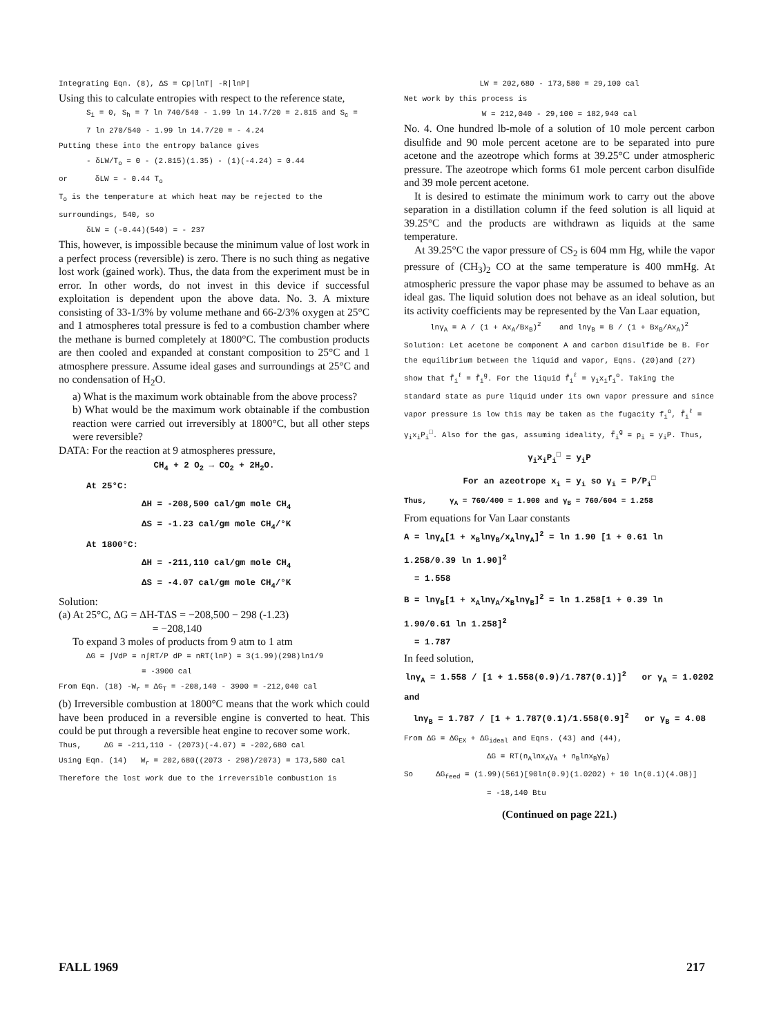Integrating Eqn. (8), ΔS = Cp|lnT| -R|lnP|
Using this to calculate entropies with respect to the reference state,
S<sub>i</sub> = 0, S<sub>h</sub> = 7 ln 740/540 - 1.99 ln 14.7/20 = 2.815 and S<sub>c</sub> =
7 ln 270/540 - 1.99 ln 14.7/20 = - 4.24
Putting these into the entropy balance gives
- δLW/T<sub>o</sub> = 0 - (2.815)(1.35) - (1)(-4.24) = 0.44
or δLW = - 0.44 T<sub>o</sub>
T<sub>o</sub> is the temperature at which heat may be rejected to the surroundings, 540, so
δLW = (-0.44)(540) = - 237
This, however, is impossible because the minimum value of lost work in a perfect process (reversible) is zero. There is no such thing as negative lost work (gained work). Thus, the data from the experiment must be in error. In other words, do not invest in this device if successful exploitation is dependent upon the above data. No. 3. A mixture consisting of 33-1/3% by volume methane and 66-2/3% oxygen at 25°C and 1 atmospheres total pressure is fed to a combustion chamber where the methane is burned completely at 1800°C. The combustion products are then cooled and expanded at constant composition to 25°C and 1 atmosphere pressure. Assume ideal gases and surroundings at 25°C and no condensation of H<sub>2</sub>O.
a) What is the maximum work obtainable from the above process?
b) What would be the maximum work obtainable if the combustion reaction were carried out irreversibly at 1800°C, but all other steps were reversible?
DATA: For the reaction at 9 atmospheres pressure,
CH<sub>4</sub> + 2 O<sub>2</sub> → CO<sub>2</sub> + 2H<sub>2</sub>O.
At 25°C:
ΔH = -208,500 cal/gm mole CH<sub>4</sub>
ΔS = -1.23 cal/gm mole CH<sub>4</sub>/°K
At 1800°C:
ΔH = -211,110 cal/gm mole CH<sub>4</sub>
ΔS = -4.07 cal/gm mole CH<sub>4</sub>/°K
Solution:
(a) At 25°C, ΔG = ΔH-TΔS = −208,500 − 298 (-1.23)
= −208,140
To expand 3 moles of products from 9 atm to 1 atm
ΔG = ∫VdP = n∫RT/P dP = nRT(lnP) = 3(1.99)(298)ln1/9
= -3900 cal
From Eqn. (18) -W<sub>r</sub> = ΔG<sub>T</sub> = -208,140 - 3900 = -212,040 cal
(b) Irreversible combustion at 1800°C means that the work which could have been produced in a reversible engine is converted to heat. This could be put through a reversible heat engine to recover some work.
Thus, ΔG = -211,110 - (2073)(-4.07) = -202,680 cal
Using Eqn. (14) W<sub>r</sub> = 202,680((2073 - 298)/2073) = 173,580 cal
Therefore the lost work due to the irreversible combustion is
LW = 202,680 - 173,580 = 29,100 cal
Net work by this process is
W = 212,040 - 29,100 = 182,940 cal
No. 4. One hundred lb-mole of a solution of 10 mole percent carbon disulfide and 90 mole percent acetone are to be separated into pure acetone and the azeotrope which forms at 39.25°C under atmospheric pressure. The azeotrope which forms 61 mole percent carbon disulfide and 39 mole percent acetone.
It is desired to estimate the minimum work to carry out the above separation in a distillation column if the feed solution is all liquid at 39.25°C and the products are withdrawn as liquids at the same temperature.
At 39.25°C the vapor pressure of CS<sub>2</sub> is 604 mm Hg, while the vapor pressure of (CH<sub>3</sub>)<sub>2</sub> CO at the same temperature is 400 mmHg. At atmospheric pressure the vapor phase may be assumed to behave as an ideal gas. The liquid solution does not behave as an ideal solution, but its activity coefficients may be represented by the Van Laar equation,
lnγ<sub>A</sub> = A / (1 + Ax<sub>A</sub>/Bx<sub>B</sub>)<sup>2</sup> and lnγ<sub>B</sub> = B / (1 + Bx<sub>B</sub>/Ax<sub>A</sub>)<sup>2</sup>
Solution: Let acetone be component A and carbon disulfide be B. For the equilibrium between the liquid and vapor, Eqns. (20)and (27) show that f̄<sub>i</sub><sup>ℓ</sup> = f̄<sub>i</sub><sup>g</sup>. For the liquid f̄<sub>i</sub><sup>ℓ</sup> = γ<sub>i</sub>x<sub>i</sub>f<sub>i</sub><sup>o</sup>. Taking the standard state as pure liquid under its own vapor pressure and since vapor pressure is low this may be taken as the fugacity f<sub>i</sub><sup>o</sup>, f̄<sub>i</sub><sup>ℓ</sup> = γ<sub>i</sub>x<sub>i</sub>P<sub>i</sub><sup>□</sup>. Also for the gas, assuming ideality, f̄<sub>i</sub><sup>g</sup> = p<sub>i</sub> = y<sub>i</sub>P. Thus,
γ<sub>i</sub>x<sub>i</sub>P<sub>i</sub><sup>□</sup> = y<sub>i</sub>P
For an azeotrope x<sub>i</sub> = y<sub>i</sub> so γ<sub>i</sub> = P/P<sub>i</sub><sup>□</sup>
Thus, γ<sub>A</sub> = 760/400 = 1.900 and γ<sub>B</sub> = 760/604 = 1.258
From equations for Van Laar constants
A = lnγ<sub>A</sub>[1 + x<sub>B</sub>lnγ<sub>B</sub>/x<sub>A</sub>lnγ<sub>A</sub>]<sup>2</sup> = ln 1.90 [1 + 0.61 ln 1.258/0.39 ln 1.90]<sup>2</sup>
= 1.558
B = lnγ<sub>B</sub>[1 + x<sub>A</sub>lnγ<sub>A</sub>/x<sub>B</sub>lnγ<sub>B</sub>]<sup>2</sup> = ln 1.258[1 + 0.39 ln 1.90/0.61 ln 1.258]<sup>2</sup>
= 1.787
In feed solution,
lnγ<sub>A</sub> = 1.558 / [1 + 1.558(0.9)/1.787(0.1)]<sup>2</sup> or γ<sub>A</sub> = 1.0202
and
lnγ<sub>B</sub> = 1.787 / [1 + 1.787(0.1)/1.558(0.9]<sup>2</sup> or γ<sub>B</sub> = 4.08
From ΔG = ΔG<sub>EX</sub> + ΔG<sub>ideal</sub> and Eqns. (43) and (44),
ΔG = RT(n<sub>A</sub>lnx<sub>A</sub>γ<sub>A</sub> + n<sub>B</sub>lnx<sub>B</sub>γ<sub>B</sub>)
So ΔG<sub>feed</sub> = (1.99)(561)[90ln(0.9)(1.0202) + 10 ln(0.1)(4.08)]
= -18,140 Btu
(Continued on page 221.)
FALL 1969 217